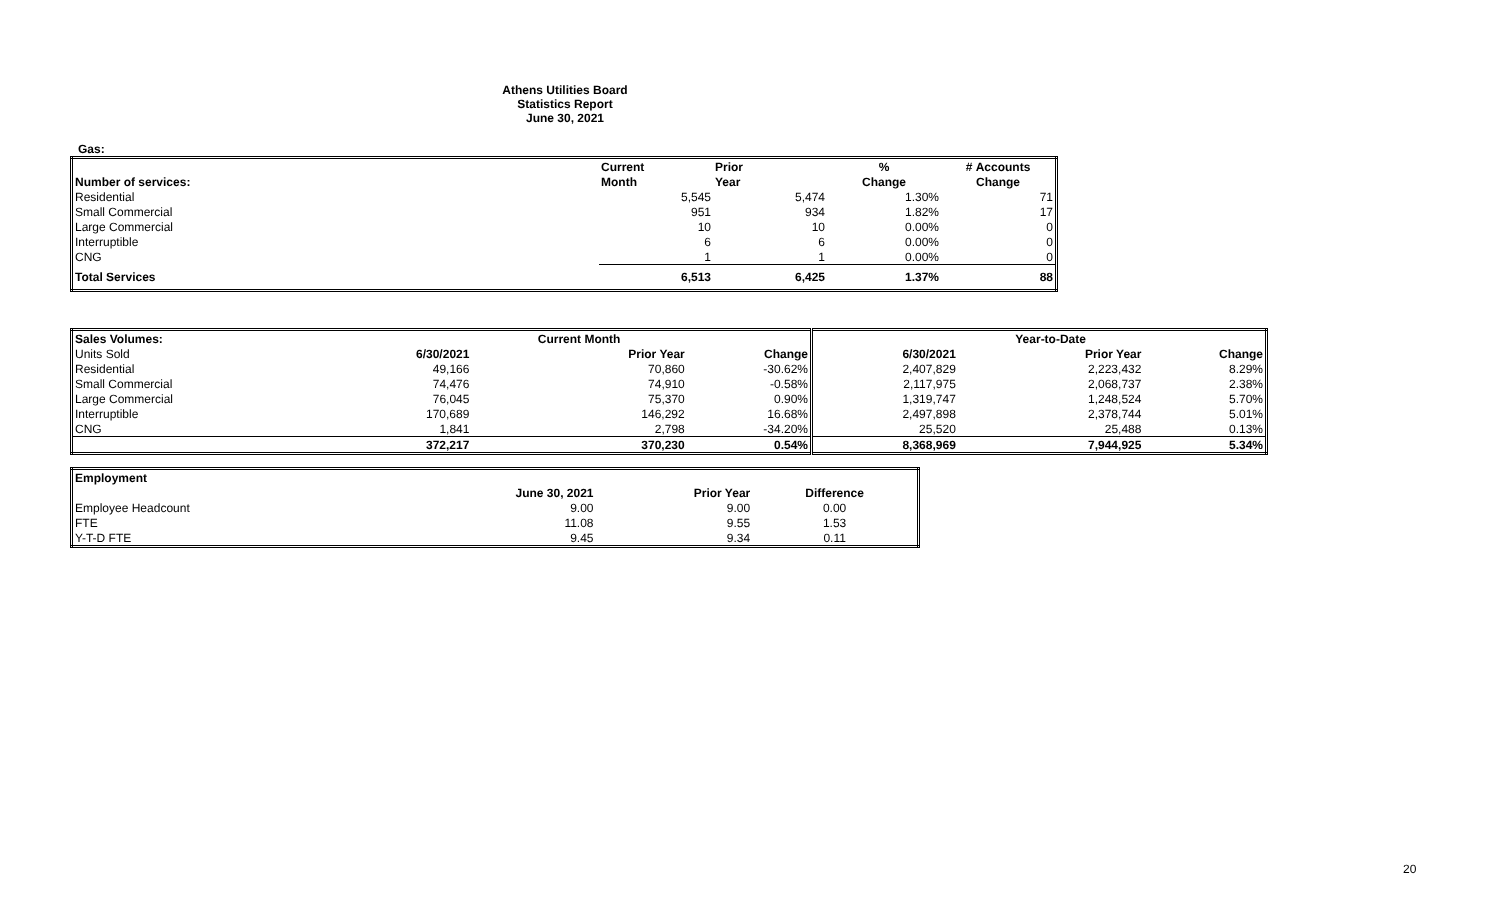Athens Utilities Board
Statistics Report
June 30, 2021
Gas:
| | Current | Prior | % | # Accounts |
| --- | --- | --- | --- | --- |
| Number of services: | Month | Year | Change | Change |
| Residential | 5,545 | 5,474 | 1.30% | 71 |
| Small Commercial | 951 | 934 | 1.82% | 17 |
| Large Commercial | 10 | 10 | 0.00% | 0 |
| Interruptible | 6 | 6 | 0.00% | 0 |
| CNG | 1 | 1 | 0.00% | 0 |
| Total Services | 6,513 | 6,425 | 1.37% | 88 |
| Sales Volumes: | | Current Month | | | Year-to-Date | |
| --- | --- | --- | --- | --- | --- | --- |
| Units Sold | 6/30/2021 | Prior Year | Change | 6/30/2021 | Prior Year | Change |
| Residential | 49,166 | 70,860 | -30.62% | 2,407,829 | 2,223,432 | 8.29% |
| Small Commercial | 74,476 | 74,910 | -0.58% | 2,117,975 | 2,068,737 | 2.38% |
| Large Commercial | 76,045 | 75,370 | 0.90% | 1,319,747 | 1,248,524 | 5.70% |
| Interruptible | 170,689 | 146,292 | 16.68% | 2,497,898 | 2,378,744 | 5.01% |
| CNG | 1,841 | 2,798 | -34.20% | 25,520 | 25,488 | 0.13% |
| | 372,217 | 370,230 | 0.54% | 8,368,969 | 7,944,925 | 5.34% |
| Employment | | | |
| --- | --- | --- | --- |
| | June 30, 2021 | Prior Year | Difference |
| Employee Headcount | 9.00 | 9.00 | 0.00 |
| FTE | 11.08 | 9.55 | 1.53 |
| Y-T-D FTE | 9.45 | 9.34 | 0.11 |
20